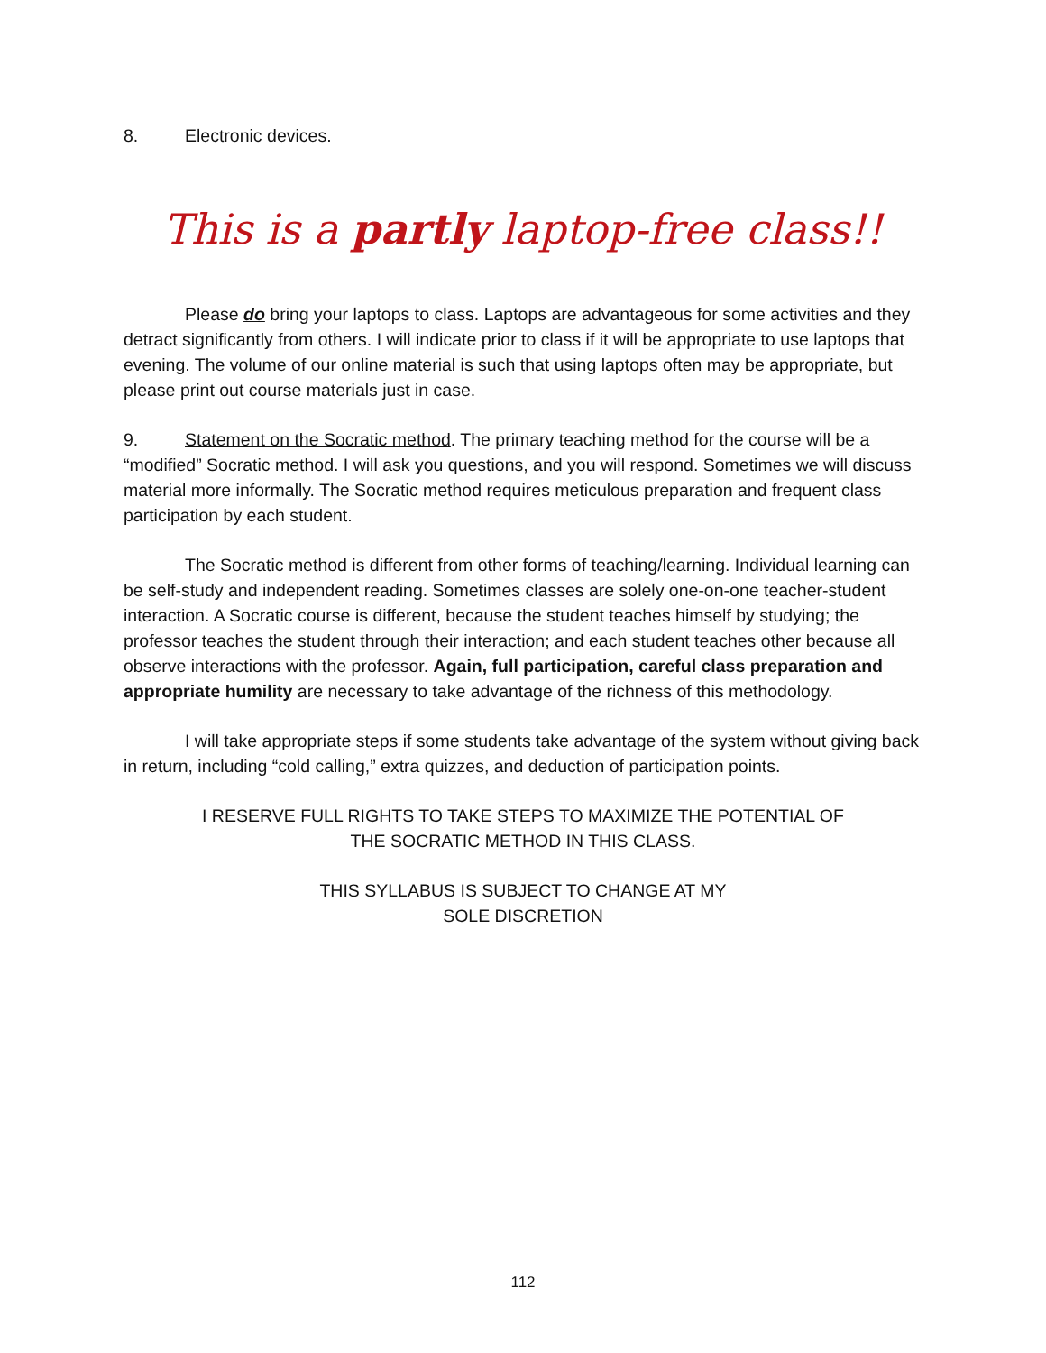8. Electronic devices.
This is a partly laptop-free class!!
Please do bring your laptops to class. Laptops are advantageous for some activities and they detract significantly from others. I will indicate prior to class if it will be appropriate to use laptops that evening. The volume of our online material is such that using laptops often may be appropriate, but please print out course materials just in case.
9. Statement on the Socratic method. The primary teaching method for the course will be a “modified” Socratic method. I will ask you questions, and you will respond. Sometimes we will discuss material more informally. The Socratic method requires meticulous preparation and frequent class participation by each student.
The Socratic method is different from other forms of teaching/learning. Individual learning can be self-study and independent reading. Sometimes classes are solely one-on-one teacher-student interaction. A Socratic course is different, because the student teaches himself by studying; the professor teaches the student through their interaction; and each student teaches other because all observe interactions with the professor. Again, full participation, careful class preparation and appropriate humility are necessary to take advantage of the richness of this methodology.
I will take appropriate steps if some students take advantage of the system without giving back in return, including “cold calling,” extra quizzes, and deduction of participation points.
I RESERVE FULL RIGHTS TO TAKE STEPS TO MAXIMIZE THE POTENTIAL OF
THE SOCRATIC METHOD IN THIS CLASS.
THIS SYLLABUS IS SUBJECT TO CHANGE AT MY
SOLE DISCRETION
112